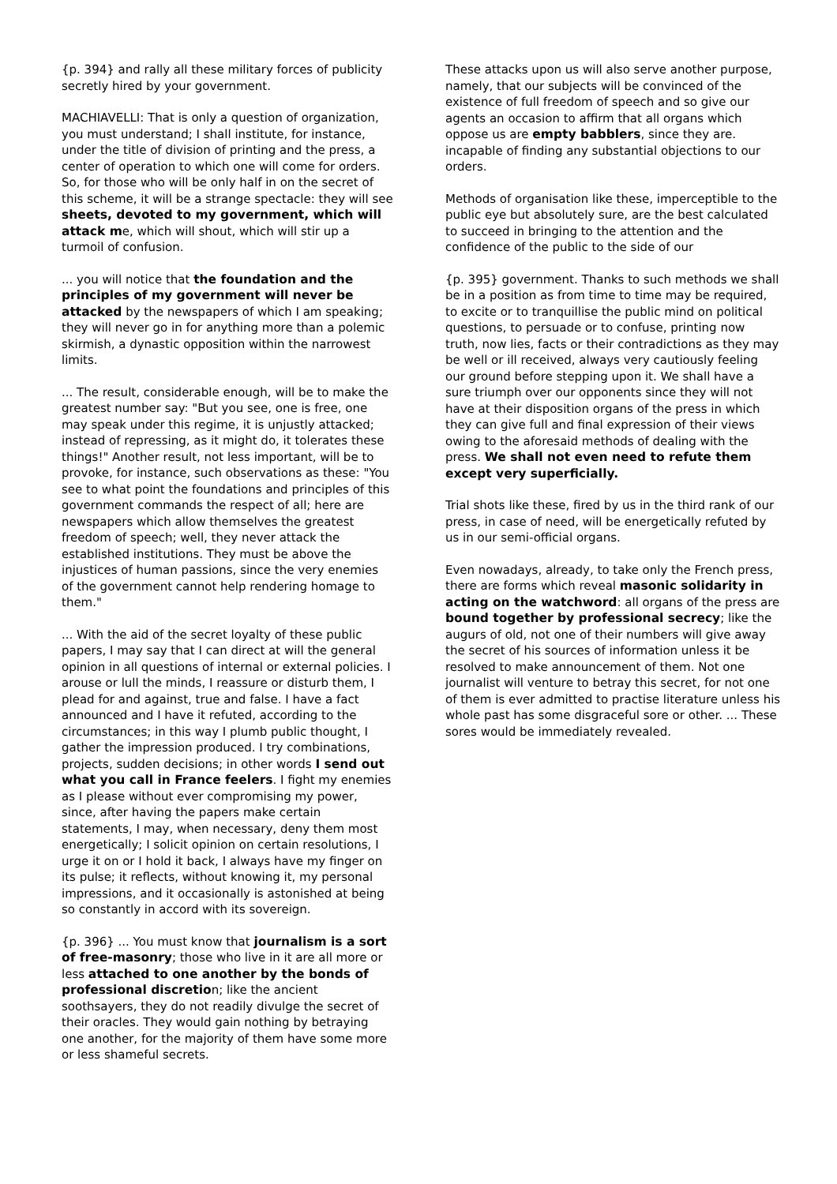{p. 394} and rally all these military forces of publicity secretly hired by your government.
MACHIAVELLI: That is only a question of organization, you must understand; I shall institute, for instance, under the title of division of printing and the press, a center of operation to which one will come for orders. So, for those who will be only half in on the secret of this scheme, it will be a strange spectacle: they will see sheets, devoted to my government, which will attack me, which will shout, which will stir up a turmoil of confusion.
... you will notice that the foundation and the principles of my government will never be attacked by the newspapers of which I am speaking; they will never go in for anything more than a polemic skirmish, a dynastic opposition within the narrowest limits.
... The result, considerable enough, will be to make the greatest number say: "But you see, one is free, one may speak under this regime, it is unjustly attacked; instead of repressing, as it might do, it tolerates these things!" Another result, not less important, will be to provoke, for instance, such observations as these: "You see to what point the foundations and principles of this government commands the respect of all; here are newspapers which allow themselves the greatest freedom of speech; well, they never attack the established institutions. They must be above the injustices of human passions, since the very enemies of the government cannot help rendering homage to them."
... With the aid of the secret loyalty of these public papers, I may say that I can direct at will the general opinion in all questions of internal or external policies. I arouse or lull the minds, I reassure or disturb them, I plead for and against, true and false. I have a fact announced and I have it refuted, according to the circumstances; in this way I plumb public thought, I gather the impression produced. I try combinations, projects, sudden decisions; in other words I send out what you call in France feelers. I fight my enemies as I please without ever compromising my power, since, after having the papers make certain statements, I may, when necessary, deny them most energetically; I solicit opinion on certain resolutions, I urge it on or I hold it back, I always have my finger on its pulse; it reflects, without knowing it, my personal impressions, and it occasionally is astonished at being so constantly in accord with its sovereign.
{p. 396} ... You must know that journalism is a sort of free-masonry; those who live in it are all more or less attached to one another by the bonds of professional discretion; like the ancient soothsayers, they do not readily divulge the secret of their oracles. They would gain nothing by betraying one another, for the majority of them have some more or less shameful secrets.
These attacks upon us will also serve another purpose, namely, that our subjects will be convinced of the existence of full freedom of speech and so give our agents an occasion to affirm that all organs which oppose us are empty babblers, since they are. incapable of finding any substantial objections to our orders.
Methods of organisation like these, imperceptible to the public eye but absolutely sure, are the best calculated to succeed in bringing to the attention and the confidence of the public to the side of our
{p. 395} government. Thanks to such methods we shall be in a position as from time to time may be required, to excite or to tranquillise the public mind on political questions, to persuade or to confuse, printing now truth, now lies, facts or their contradictions as they may be well or ill received, always very cautiously feeling our ground before stepping upon it. We shall have a sure triumph over our opponents since they will not have at their disposition organs of the press in which they can give full and final expression of their views owing to the aforesaid methods of dealing with the press. We shall not even need to refute them except very superficially.
Trial shots like these, fired by us in the third rank of our press, in case of need, will be energetically refuted by us in our semi-official organs.
Even nowadays, already, to take only the French press, there are forms which reveal masonic solidarity in acting on the watchword: all organs of the press are bound together by professional secrecy; like the augurs of old, not one of their numbers will give away the secret of his sources of information unless it be resolved to make announcement of them. Not one journalist will venture to betray this secret, for not one of them is ever admitted to practise literature unless his whole past has some disgraceful sore or other. ... These sores would be immediately revealed.